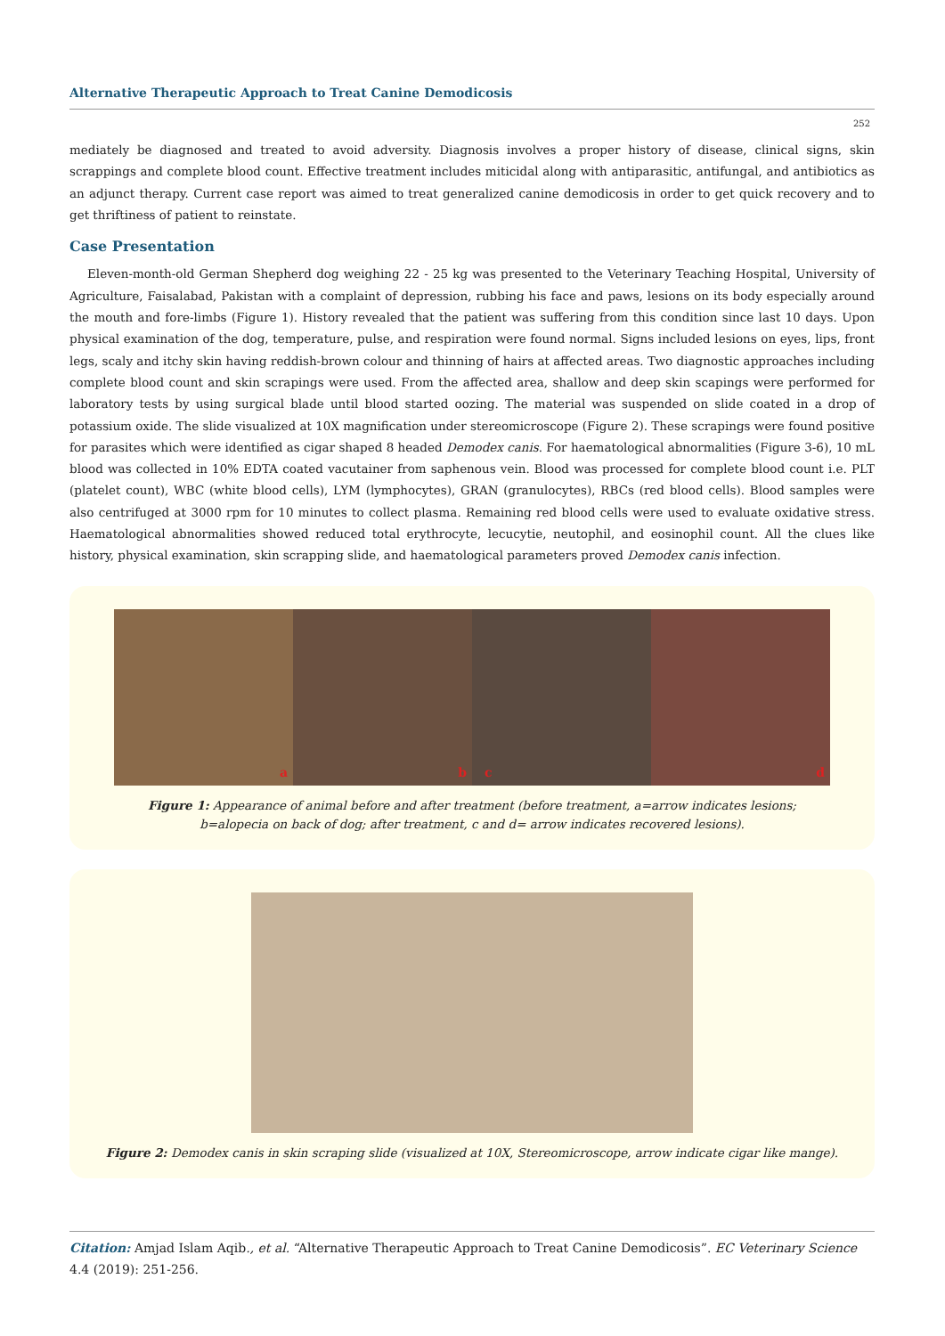Alternative Therapeutic Approach to Treat Canine Demodicosis
252
mediately be diagnosed and treated to avoid adversity. Diagnosis involves a proper history of disease, clinical signs, skin scrappings and complete blood count. Effective treatment includes miticidal along with antiparasitic, antifungal, and antibiotics as an adjunct therapy. Current case report was aimed to treat generalized canine demodicosis in order to get quick recovery and to get thriftiness of patient to reinstate.
Case Presentation
Eleven-month-old German Shepherd dog weighing 22 - 25 kg was presented to the Veterinary Teaching Hospital, University of Agriculture, Faisalabad, Pakistan with a complaint of depression, rubbing his face and paws, lesions on its body especially around the mouth and fore-limbs (Figure 1). History revealed that the patient was suffering from this condition since last 10 days. Upon physical examination of the dog, temperature, pulse, and respiration were found normal. Signs included lesions on eyes, lips, front legs, scaly and itchy skin having reddish-brown colour and thinning of hairs at affected areas. Two diagnostic approaches including complete blood count and skin scrapings were used. From the affected area, shallow and deep skin scapings were performed for laboratory tests by using surgical blade until blood started oozing. The material was suspended on slide coated in a drop of potassium oxide. The slide visualized at 10X magnification under stereomicroscope (Figure 2). These scrapings were found positive for parasites which were identified as cigar shaped 8 headed Demodex canis. For haematological abnormalities (Figure 3-6), 10 mL blood was collected in 10% EDTA coated vacutainer from saphenous vein. Blood was processed for complete blood count i.e. PLT (platelet count), WBC (white blood cells), LYM (lymphocytes), GRAN (granulocytes), RBCs (red blood cells). Blood samples were also centrifuged at 3000 rpm for 10 minutes to collect plasma. Remaining red blood cells were used to evaluate oxidative stress. Haematological abnormalities showed reduced total erythrocyte, lecucytie, neutophil, and eosinophil count. All the clues like history, physical examination, skin scrapping slide, and haematological parameters proved Demodex canis infection.
a
b
c
d
Figure 1: Appearance of animal before and after treatment (before treatment, a=arrow indicates lesions;
b=alopecia on back of dog; after treatment, c and d= arrow indicates recovered lesions).
Figure 2: Demodex canis in skin scraping slide (visualized at 10X, Stereomicroscope, arrow indicate cigar like mange).
Citation: Amjad Islam Aqib., et al. “Alternative Therapeutic Approach to Treat Canine Demodicosis”. EC Veterinary Science 4.4 (2019): 251-256.